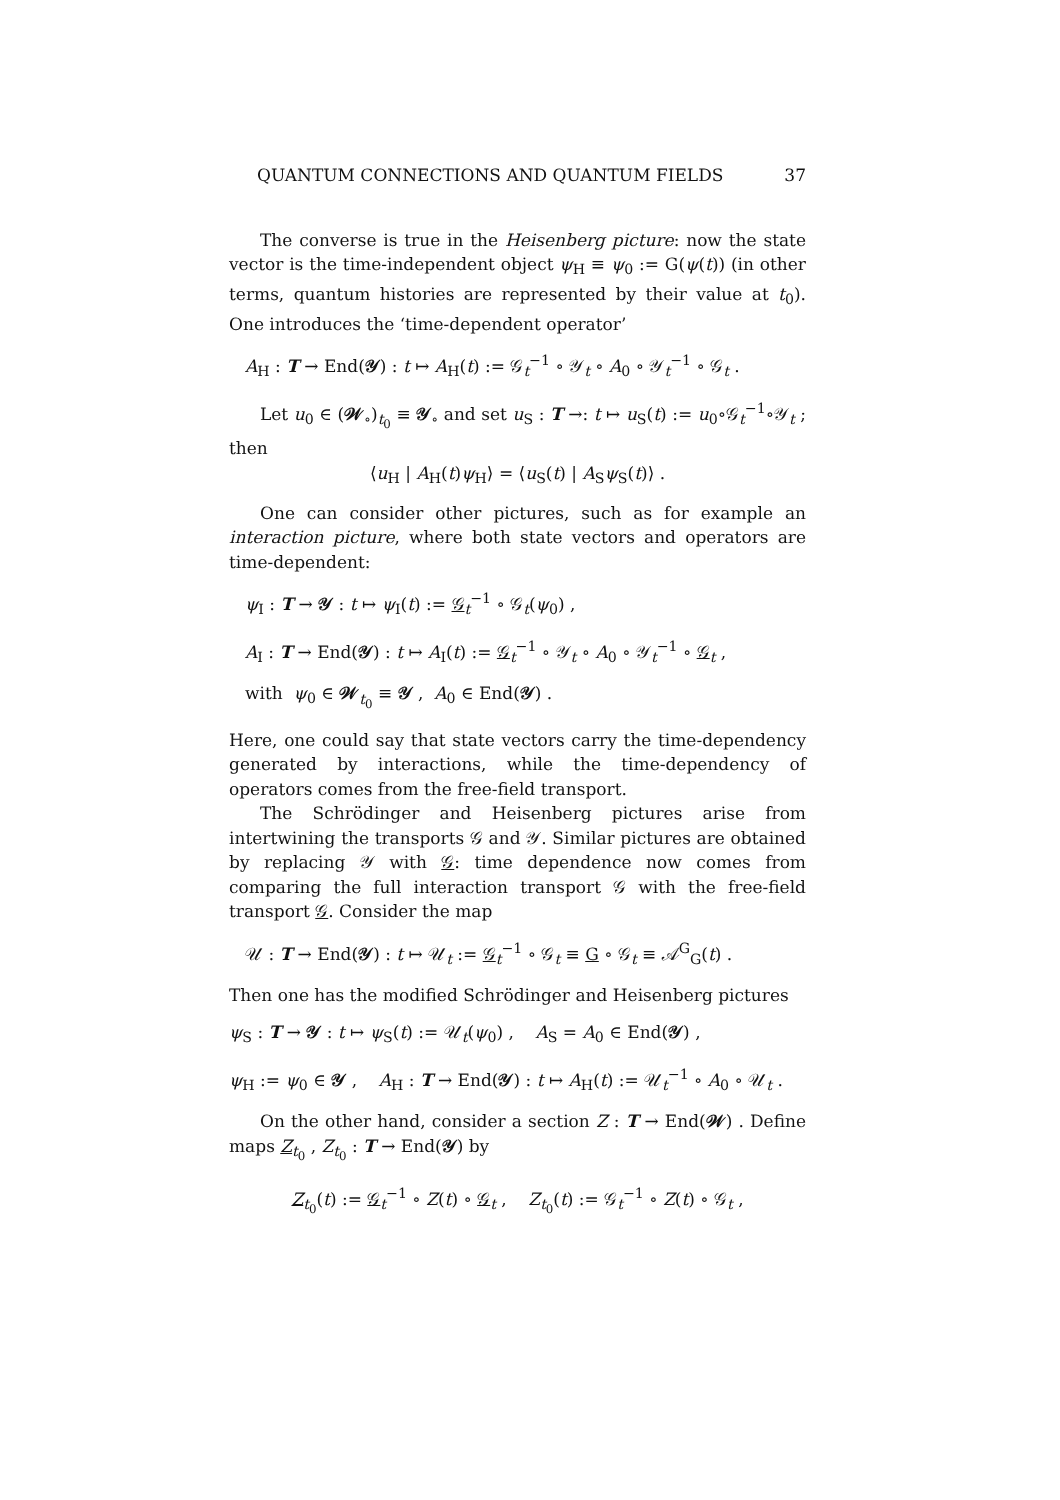QUANTUM CONNECTIONS AND QUANTUM FIELDS 37
The converse is true in the Heisenberg picture: now the state vector is the time-independent object ψ<sub>H</sub> ≡ ψ<sub>0</sub> := G(ψ(t)) (in other terms, quantum histories are represented by their value at t<sub>0</sub>). One introduces the ‘time-dependent operator’
A<sub>H</sub> : T → End(𝒴) : t ↦ A<sub>H</sub>(t) := 𝒢<sub>t</sub><sup>−1</sup> ∘ 𝒴<sub>t</sub> ∘ A<sub>0</sub> ∘ 𝒴<sub>t</sub><sup>−1</sup> ∘ 𝒢<sub>t</sub> .
Let u<sub>0</sub> ∈ (𝒲<sub>∘</sub>)<sub>t<sub>0</sub></sub> ≡ 𝒴<sub>∘</sub> and set u<sub>S</sub> : T →: t ↦ u<sub>S</sub>(t) := u<sub>0</sub>∘𝒢<sub>t</sub><sup>−1</sup>∘𝒴<sub>t</sub> ; then
⟨u<sub>H</sub> | A<sub>H</sub>(t)ψ<sub>H</sub>⟩ = ⟨u<sub>S</sub>(t) | A<sub>S</sub>ψ<sub>S</sub>(t)⟩ .
One can consider other pictures, such as for example an interaction picture, where both state vectors and operators are time-dependent:
ψ<sub>I</sub> : T → 𝒴 : t ↦ ψ<sub>I</sub>(t) := 𝒢<sub>t</sub><sup>−1</sup> ∘ 𝒢<sub>t</sub>(ψ<sub>0</sub>) ,
A<sub>I</sub> : T → End(𝒴) : t ↦ A<sub>I</sub>(t) := 𝒢<sub>t</sub><sup>−1</sup> ∘ 𝒴<sub>t</sub> ∘ A<sub>0</sub> ∘ 𝒴<sub>t</sub><sup>−1</sup> ∘ 𝒢<sub>t</sub> ,
with ψ<sub>0</sub> ∈ 𝒲<sub>t<sub>0</sub></sub> ≡ 𝒴 , A<sub>0</sub> ∈ End(𝒴) .
Here, one could say that state vectors carry the time-dependency generated by interactions, while the time-dependency of operators comes from the free-field transport.
The Schrödinger and Heisenberg pictures arise from intertwining the transports 𝒢 and 𝒴. Similar pictures are obtained by replacing 𝒴 with 𝒢: time dependence now comes from comparing the full interaction transport 𝒢 with the free-field transport 𝒢. Consider the map
𝒰 : T → End(𝒴) : t ↦ 𝒰<sub>t</sub> := 𝒢<sub>t</sub><sup>−1</sup> ∘ 𝒢<sub>t</sub> ≡ G ∘ 𝒢<sub>t</sub> ≡ 𝒜<sup>G</sup><sub>G</sub>(t) .
Then one has the modified Schrödinger and Heisenberg pictures
ψ<sub>S</sub> : T → 𝒴 : t ↦ ψ<sub>S</sub>(t) := 𝒰<sub>t</sub>(ψ<sub>0</sub>) , A<sub>S</sub> = A<sub>0</sub> ∈ End(𝒴) ,
ψ<sub>H</sub> := ψ<sub>0</sub> ∈ 𝒴 , A<sub>H</sub> : T → End(𝒴) : t ↦ A<sub>H</sub>(t) := 𝒰<sub>t</sub><sup>−1</sup> ∘ A<sub>0</sub> ∘ 𝒰<sub>t</sub> .
On the other hand, consider a section Z : T → End(𝒲) . Define maps Z<sub>t<sub>0</sub></sub> , Z<sub>t<sub>0</sub></sub> : T → End(𝒴) by
Z<sub>t<sub>0</sub></sub>(t) := 𝒢<sub>t</sub><sup>−1</sup> ∘ Z(t) ∘ 𝒢<sub>t</sub> , Z<sub>t<sub>0</sub></sub>(t) := 𝒢<sub>t</sub><sup>−1</sup> ∘ Z(t) ∘ 𝒢<sub>t</sub> ,